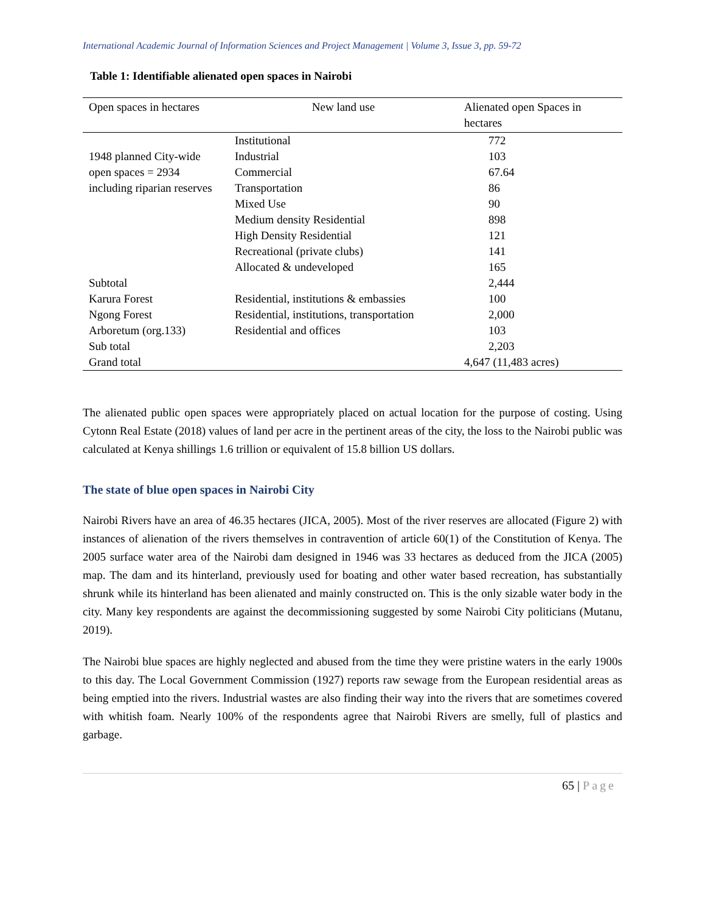International Academic Journal of Information Sciences and Project Management | Volume 3, Issue 3, pp. 59-72
Table 1: Identifiable alienated open spaces in Nairobi
| Open spaces in hectares | New land use | Alienated open Spaces in hectares |
| --- | --- | --- |
| 1948 planned City-wide open spaces = 2934 including riparian reserves | Institutional | 772 |
| | Industrial | 103 |
| | Commercial | 67.64 |
| | Transportation | 86 |
| | Mixed Use | 90 |
| | Medium density Residential | 898 |
| | High Density Residential | 121 |
| | Recreational (private clubs) | 141 |
| | Allocated & undeveloped | 165 |
| Subtotal | | 2,444 |
| Karura Forest | Residential, institutions & embassies | 100 |
| Ngong Forest | Residential, institutions, transportation | 2,000 |
| Arboretum (org.133) | Residential and offices | 103 |
| Sub total | | 2,203 |
| Grand total | | 4,647 (11,483 acres) |
The alienated public open spaces were appropriately placed on actual location for the purpose of costing. Using Cytonn Real Estate (2018) values of land per acre in the pertinent areas of the city, the loss to the Nairobi public was calculated at Kenya shillings 1.6 trillion or equivalent of 15.8 billion US dollars.
The state of blue open spaces in Nairobi City
Nairobi Rivers have an area of 46.35 hectares (JICA, 2005). Most of the river reserves are allocated (Figure 2) with instances of alienation of the rivers themselves in contravention of article 60(1) of the Constitution of Kenya. The 2005 surface water area of the Nairobi dam designed in 1946 was 33 hectares as deduced from the JICA (2005) map. The dam and its hinterland, previously used for boating and other water based recreation, has substantially shrunk while its hinterland has been alienated and mainly constructed on. This is the only sizable water body in the city. Many key respondents are against the decommissioning suggested by some Nairobi City politicians (Mutanu, 2019).
The Nairobi blue spaces are highly neglected and abused from the time they were pristine waters in the early 1900s to this day. The Local Government Commission (1927) reports raw sewage from the European residential areas as being emptied into the rivers. Industrial wastes are also finding their way into the rivers that are sometimes covered with whitish foam. Nearly 100% of the respondents agree that Nairobi Rivers are smelly, full of plastics and garbage.
65 | Page